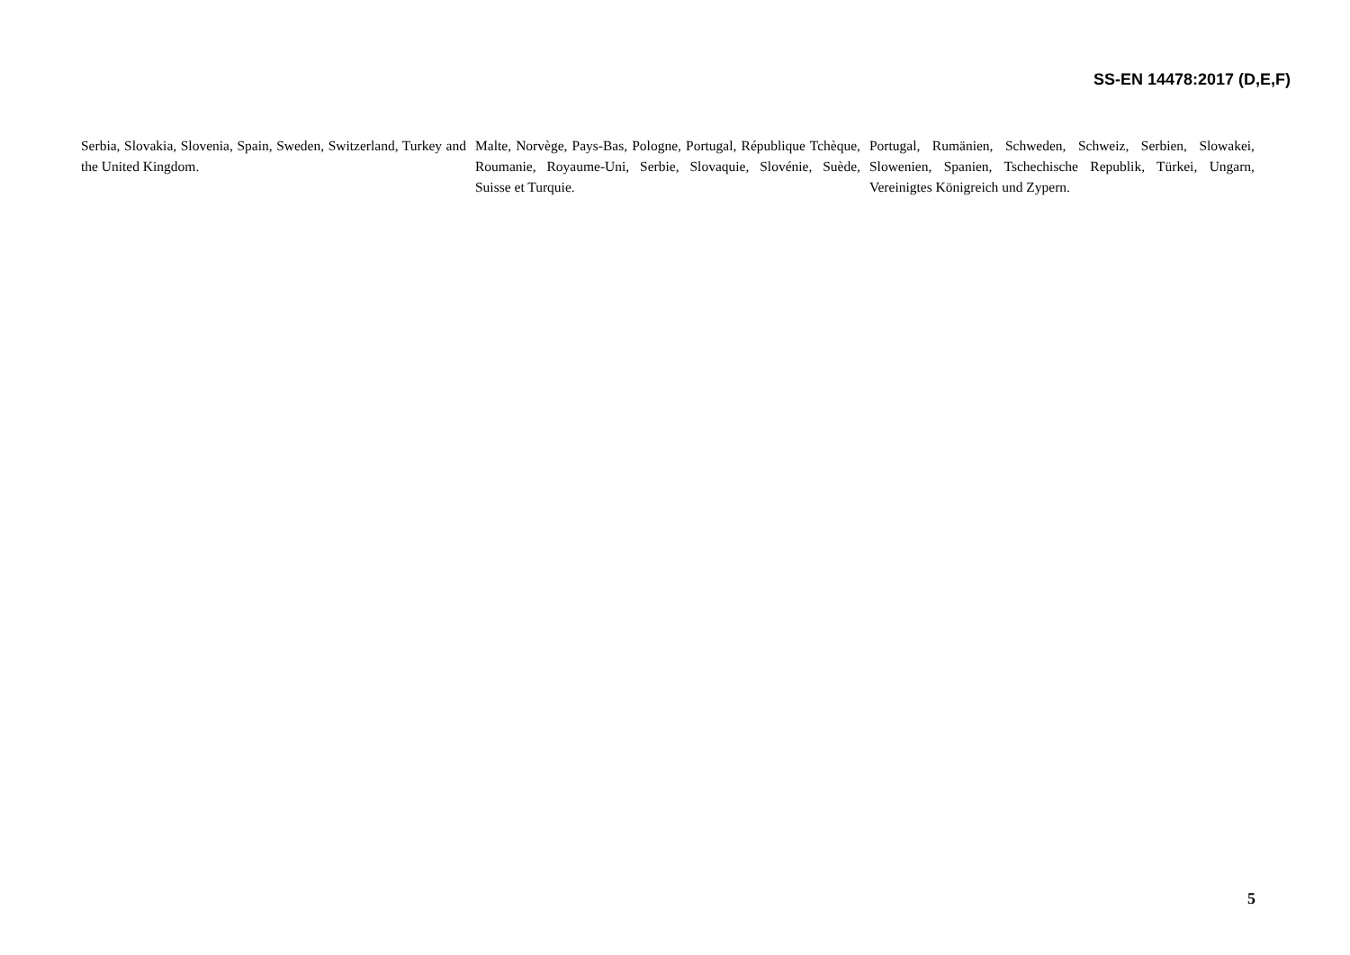SS-EN 14478:2017 (D,E,F)
Serbia, Slovakia, Slovenia, Spain, Sweden, Switzerland, Turkey and the United Kingdom.
Malte, Norvège, Pays-Bas, Pologne, Portugal, République Tchèque, Roumanie, Royaume-Uni, Serbie, Slovaquie, Slovénie, Suède, Suisse et Turquie.
Portugal, Rumänien, Schweden, Schweiz, Serbien, Slowakei, Slowenien, Spanien, Tschechische Republik, Türkei, Ungarn, Vereinigtes Königreich und Zypern.
5